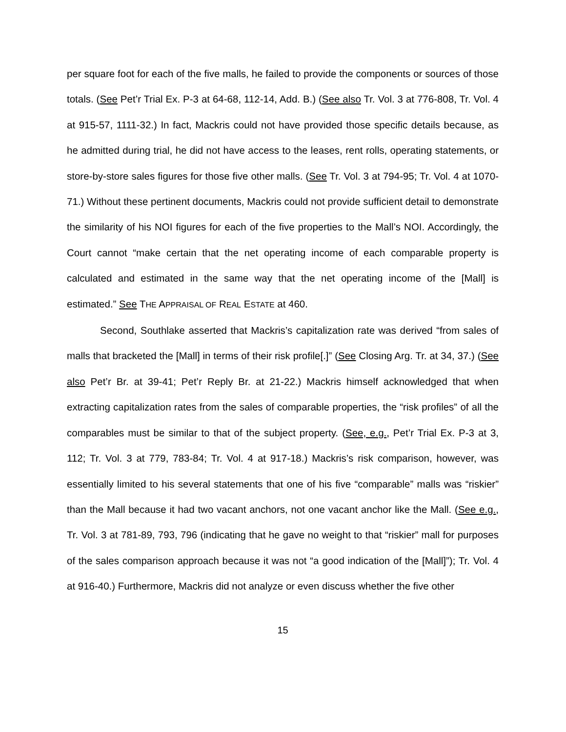per square foot for each of the five malls, he failed to provide the components or sources of those totals. (See Pet’r Trial Ex. P-3 at 64-68, 112-14, Add. B.) (See also Tr. Vol. 3 at 776-808, Tr. Vol. 4 at 915-57, 1111-32.) In fact, Mackris could not have provided those specific details because, as he admitted during trial, he did not have access to the leases, rent rolls, operating statements, or store-by-store sales figures for those five other malls. (See Tr. Vol. 3 at 794-95; Tr. Vol. 4 at 1070-71.) Without these pertinent documents, Mackris could not provide sufficient detail to demonstrate the similarity of his NOI figures for each of the five properties to the Mall’s NOI. Accordingly, the Court cannot “make certain that the net operating income of each comparable property is calculated and estimated in the same way that the net operating income of the [Mall] is estimated.” See THE APPRAISAL OF REAL ESTATE at 460.
Second, Southlake asserted that Mackris’s capitalization rate was derived “from sales of malls that bracketed the [Mall] in terms of their risk profile[.]” (See Closing Arg. Tr. at 34, 37.) (See also Pet’r Br. at 39-41; Pet’r Reply Br. at 21-22.) Mackris himself acknowledged that when extracting capitalization rates from the sales of comparable properties, the “risk profiles” of all the comparables must be similar to that of the subject property. (See, e.g., Pet’r Trial Ex. P-3 at 3, 112; Tr. Vol. 3 at 779, 783-84; Tr. Vol. 4 at 917-18.) Mackris’s risk comparison, however, was essentially limited to his several statements that one of his five “comparable” malls was “riskier” than the Mall because it had two vacant anchors, not one vacant anchor like the Mall. (See e.g., Tr. Vol. 3 at 781-89, 793, 796 (indicating that he gave no weight to that “riskier” mall for purposes of the sales comparison approach because it was not “a good indication of the [Mall]”); Tr. Vol. 4 at 916-40.) Furthermore, Mackris did not analyze or even discuss whether the five other
15